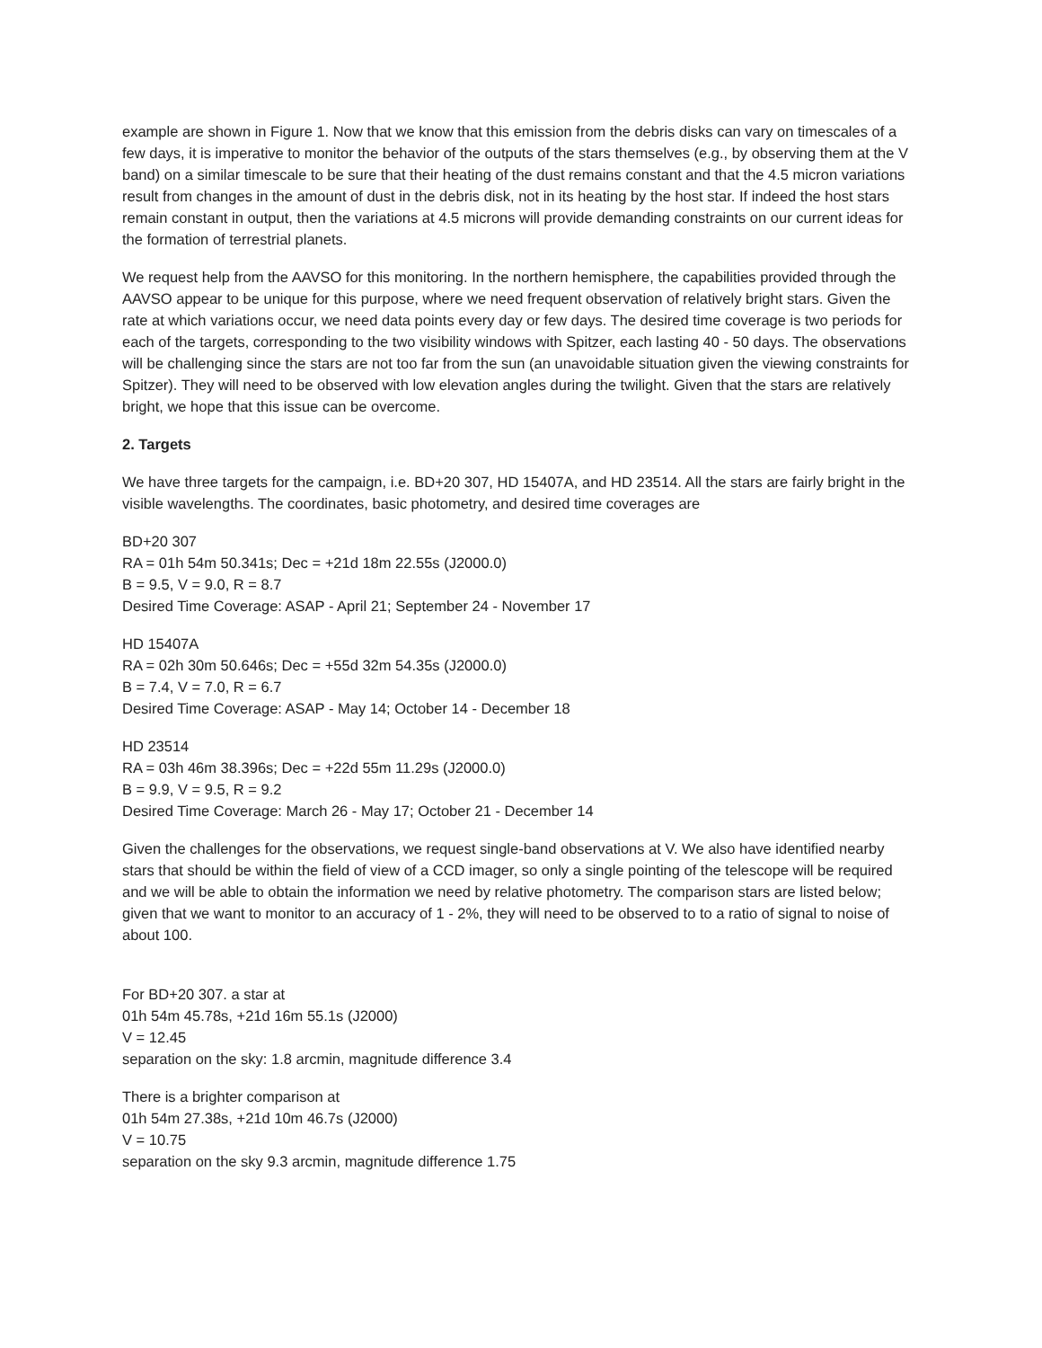example are shown in Figure 1. Now that we know that this emission from the debris disks can vary on timescales of a few days, it is imperative to monitor the behavior of the outputs of the stars themselves (e.g., by observing them at the V band) on a similar timescale to be sure that their heating of the dust remains constant and that the 4.5 micron variations result from changes in the amount of dust in the debris disk, not in its heating by the host star. If indeed the host stars remain constant in output, then the variations at 4.5 microns will provide demanding constraints on our current ideas for the formation of terrestrial planets.
We request help from the AAVSO for this monitoring. In the northern hemisphere, the capabilities provided through the AAVSO appear to be unique for this purpose, where we need frequent observation of relatively bright stars. Given the rate at which variations occur, we need data points every day or few days. The desired time coverage is two periods for each of the targets, corresponding to the two visibility windows with Spitzer, each lasting 40 - 50 days. The observations will be challenging since the stars are not too far from the sun (an unavoidable situation given the viewing constraints for Spitzer). They will need to be observed with low elevation angles during the twilight. Given that the stars are relatively bright, we hope that this issue can be overcome.
2. Targets
We have three targets for the campaign, i.e. BD+20 307, HD 15407A, and HD 23514. All the stars are fairly bright in the visible wavelengths. The coordinates, basic photometry, and desired time coverages are
BD+20 307
RA = 01h 54m 50.341s; Dec = +21d 18m 22.55s (J2000.0)
B = 9.5, V = 9.0, R = 8.7
Desired Time Coverage: ASAP - April 21; September 24 - November 17
HD 15407A
RA = 02h 30m 50.646s; Dec = +55d 32m 54.35s (J2000.0)
B = 7.4, V = 7.0, R = 6.7
Desired Time Coverage: ASAP - May 14; October 14 - December 18
HD 23514
RA = 03h 46m 38.396s; Dec = +22d 55m 11.29s (J2000.0)
B = 9.9, V = 9.5, R = 9.2
Desired Time Coverage: March 26 - May 17; October 21 - December 14
Given the challenges for the observations, we request single-band observations at V. We also have identified nearby stars that should be within the field of view of a CCD imager, so only a single pointing of the telescope will be required and we will be able to obtain the information we need by relative photometry. The comparison stars are listed below; given that we want to monitor to an accuracy of 1 - 2%, they will need to be observed to to a ratio of signal to noise of about 100.
For BD+20 307. a star at
01h 54m 45.78s, +21d 16m 55.1s (J2000)
V = 12.45
separation on the sky: 1.8 arcmin, magnitude difference 3.4
There is a brighter comparison at
01h 54m 27.38s, +21d 10m 46.7s (J2000)
V = 10.75
separation on the sky 9.3 arcmin, magnitude difference 1.75